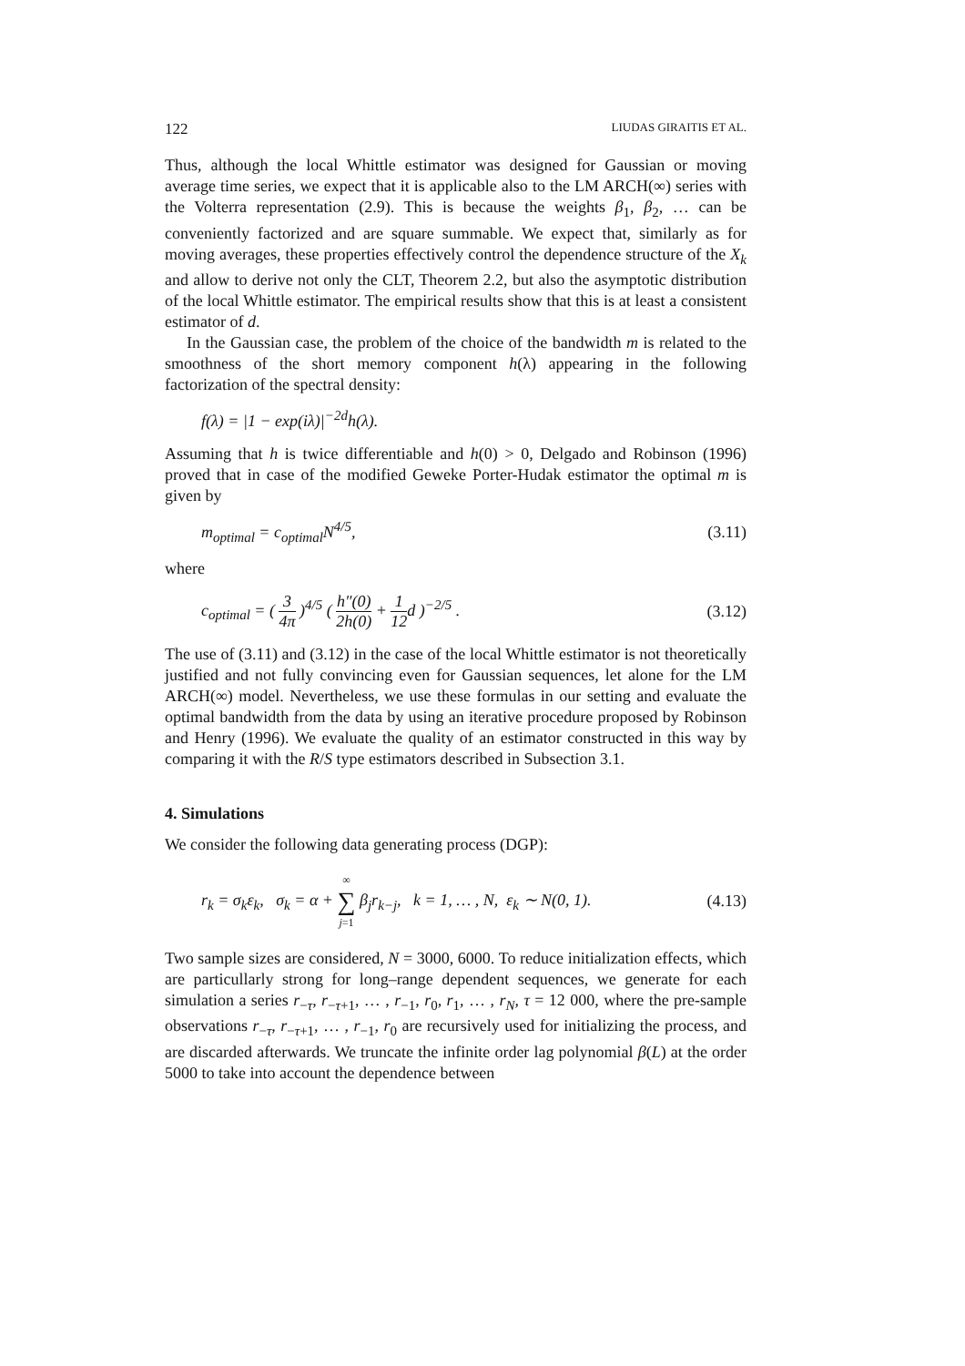122 LIUDAS GIRAITIS ET AL.
Thus, although the local Whittle estimator was designed for Gaussian or moving average time series, we expect that it is applicable also to the LM ARCH(∞) series with the Volterra representation (2.9). This is because the weights β<sub>1</sub>, β<sub>2</sub>, … can be conveniently factorized and are square summable. We expect that, similarly as for moving averages, these properties effectively control the dependence structure of the X<sub>k</sub> and allow to derive not only the CLT, Theorem 2.2, but also the asymptotic distribution of the local Whittle estimator. The empirical results show that this is at least a consistent estimator of d.
In the Gaussian case, the problem of the choice of the bandwidth m is related to the smoothness of the short memory component h(λ) appearing in the following factorization of the spectral density:
f(λ) = |1 − exp(iλ)|<sup>−2d</sup>h(λ).
Assuming that h is twice differentiable and h(0) > 0, Delgado and Robinson (1996) proved that in case of the modified Geweke Porter-Hudak estimator the optimal m is given by
m<sub>optimal</sub> = c<sub>optimal</sub>N<sup>4/5</sup>, (3.11)
where
c<sub>optimal</sub> = ( 3 4π )<sup>4/5</sup> ( h″(0) 2h(0) + 1 12 d )<sup>−2/5</sup> . (3.12)
The use of (3.11) and (3.12) in the case of the local Whittle estimator is not theoretically justified and not fully convincing even for Gaussian sequences, let alone for the LM ARCH(∞) model. Nevertheless, we use these formulas in our setting and evaluate the optimal bandwidth from the data by using an iterative procedure proposed by Robinson and Henry (1996). We evaluate the quality of an estimator constructed in this way by comparing it with the R/S type estimators described in Subsection 3.1.
4. Simulations
We consider the following data generating process (DGP):
r<sub>k</sub> = σ<sub>k</sub>ε<sub>k</sub>, σ<sub>k</sub> = α + ∞ ∑ j=1 β<sub>j</sub>r<sub>k−j</sub>, k = 1, … , N, ε<sub>k</sub> ∼ N(0, 1). (4.13)
Two sample sizes are considered, N = 3000, 6000. To reduce initialization effects, which are particullarly strong for long–range dependent sequences, we generate for each simulation a series r<sub>−τ</sub>, r<sub>−τ+1</sub>, … , r<sub>−1</sub>, r<sub>0</sub>, r<sub>1</sub>, … , r<sub>N</sub>, τ = 12 000, where the pre-sample observations r<sub>−τ</sub>, r<sub>−τ+1</sub>, … , r<sub>−1</sub>, r<sub>0</sub> are recursively used for initializing the process, and are discarded afterwards. We truncate the infinite order lag polynomial β(L) at the order 5000 to take into account the dependence between